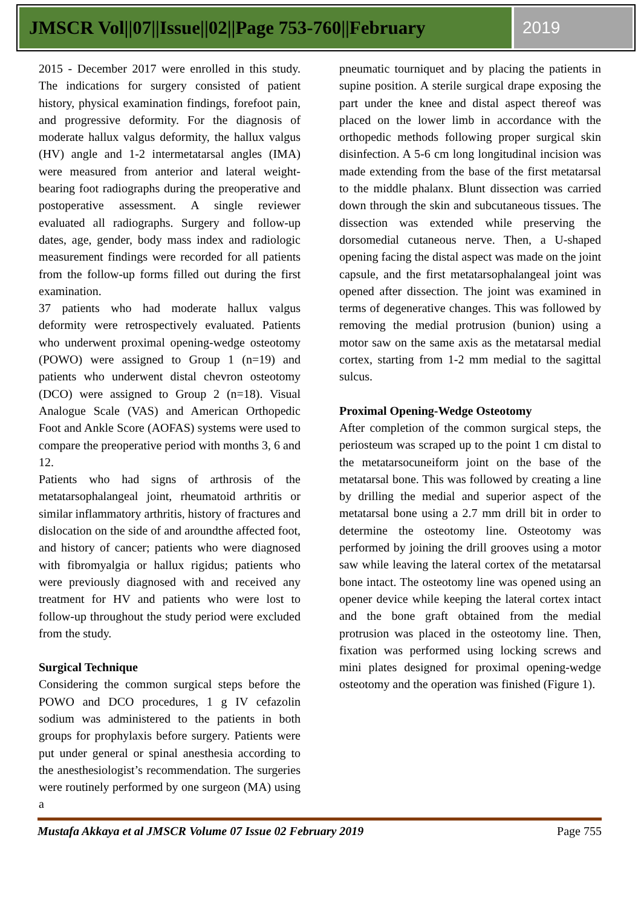JMSCR Vol||07||Issue||02||Page 753-760||February
2019
2015 - December 2017 were enrolled in this study. The indications for surgery consisted of patient history, physical examination findings, forefoot pain, and progressive deformity. For the diagnosis of moderate hallux valgus deformity, the hallux valgus (HV) angle and 1-2 intermetatarsal angles (IMA) were measured from anterior and lateral weight-bearing foot radiographs during the preoperative and postoperative assessment. A single reviewer evaluated all radiographs. Surgery and follow-up dates, age, gender, body mass index and radiologic measurement findings were recorded for all patients from the follow-up forms filled out during the first examination.
37 patients who had moderate hallux valgus deformity were retrospectively evaluated. Patients who underwent proximal opening-wedge osteotomy (POWO) were assigned to Group 1 (n=19) and patients who underwent distal chevron osteotomy (DCO) were assigned to Group 2 (n=18). Visual Analogue Scale (VAS) and American Orthopedic Foot and Ankle Score (AOFAS) systems were used to compare the preoperative period with months 3, 6 and 12.
Patients who had signs of arthrosis of the metatarsophalangeal joint, rheumatoid arthritis or similar inflammatory arthritis, history of fractures and dislocation on the side of and aroundthe affected foot, and history of cancer; patients who were diagnosed with fibromyalgia or hallux rigidus; patients who were previously diagnosed with and received any treatment for HV and patients who were lost to follow-up throughout the study period were excluded from the study.
Surgical Technique
Considering the common surgical steps before the POWO and DCO procedures, 1 g IV cefazolin sodium was administered to the patients in both groups for prophylaxis before surgery. Patients were put under general or spinal anesthesia according to the anesthesiologist’s recommendation. The surgeries were routinely performed by one surgeon (MA) using a
pneumatic tourniquet and by placing the patients in supine position. A sterile surgical drape exposing the part under the knee and distal aspect thereof was placed on the lower limb in accordance with the orthopedic methods following proper surgical skin disinfection. A 5-6 cm long longitudinal incision was made extending from the base of the first metatarsal to the middle phalanx. Blunt dissection was carried down through the skin and subcutaneous tissues. The dissection was extended while preserving the dorsomedial cutaneous nerve. Then, a U-shaped opening facing the distal aspect was made on the joint capsule, and the first metatarsophalangeal joint was opened after dissection. The joint was examined in terms of degenerative changes. This was followed by removing the medial protrusion (bunion) using a motor saw on the same axis as the metatarsal medial cortex, starting from 1-2 mm medial to the sagittal sulcus.
Proximal Opening-Wedge Osteotomy
After completion of the common surgical steps, the periosteum was scraped up to the point 1 cm distal to the metatarsocuneiform joint on the base of the metatarsal bone. This was followed by creating a line by drilling the medial and superior aspect of the metatarsal bone using a 2.7 mm drill bit in order to determine the osteotomy line. Osteotomy was performed by joining the drill grooves using a motor saw while leaving the lateral cortex of the metatarsal bone intact. The osteotomy line was opened using an opener device while keeping the lateral cortex intact and the bone graft obtained from the medial protrusion was placed in the osteotomy line. Then, fixation was performed using locking screws and mini plates designed for proximal opening-wedge osteotomy and the operation was finished (Figure 1).
Mustafa Akkaya et al JMSCR Volume 07 Issue 02 February 2019 Page 755